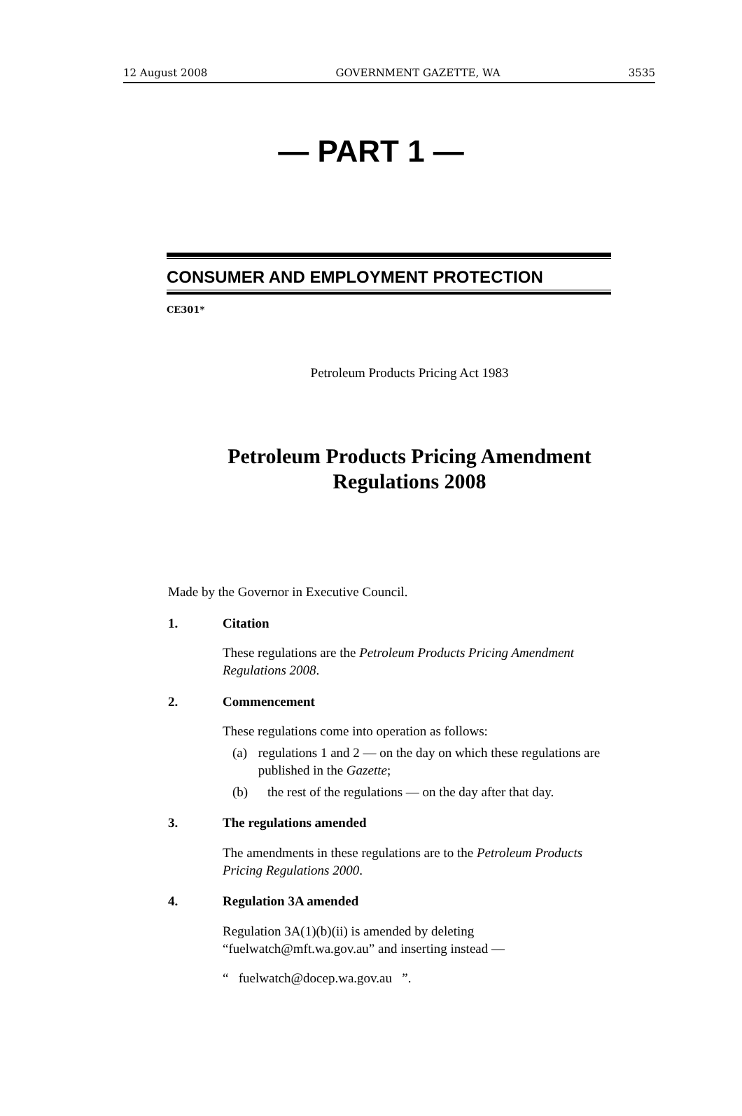12 August 2008 GOVERNMENT GAZETTE, WA 3535
— PART 1 —
CONSUMER AND EMPLOYMENT PROTECTION
CE301*
Petroleum Products Pricing Act 1983
Petroleum Products Pricing Amendment
Regulations 2008
Made by the Governor in Executive Council.
1. Citation
These regulations are the Petroleum Products Pricing Amendment Regulations 2008.
2. Commencement
These regulations come into operation as follows:
(a) regulations 1 and 2 — on the day on which these regulations are published in the Gazette;
(b) the rest of the regulations — on the day after that day.
3. The regulations amended
The amendments in these regulations are to the Petroleum Products Pricing Regulations 2000.
4. Regulation 3A amended
Regulation 3A(1)(b)(ii) is amended by deleting “fuelwatch@mft.wa.gov.au” and inserting instead —
“ fuelwatch@docep.wa.gov.au ”.